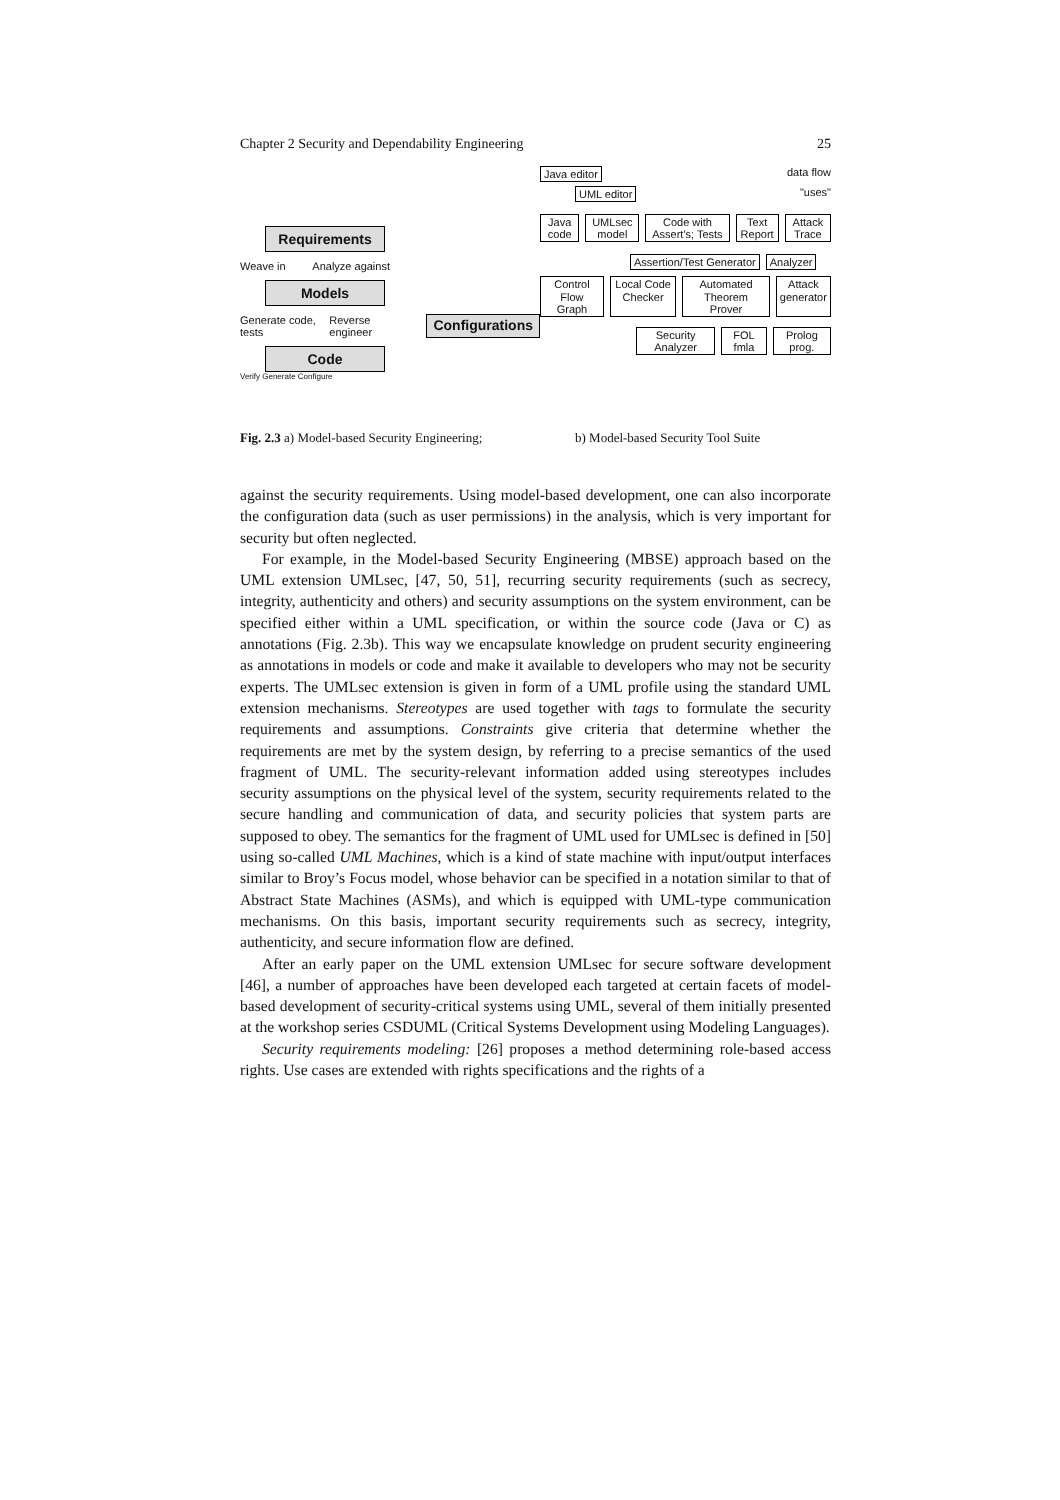Chapter 2 Security and Dependability Engineering 25
Requirements
Weave in Analyze against
Models
Generate code, tests Reverse engineer Configurations
Code
Verify Generate Configure
Java editor data flow
UML editor "uses"
Java code UMLsec model Code with Assert's; Tests Text Report Attack Trace
Assertion/Test Generator Analyzer
Control Flow Graph Local Code Checker Automated Theorem Prover Attack generator
Security Analyzer FOL fmla Prolog prog.
Fig. 2.3 a) Model-based Security Engineering; b) Model-based Security Tool Suite
against the security requirements. Using model-based development, one can also incorporate the configuration data (such as user permissions) in the analysis, which is very important for security but often neglected.
For example, in the Model-based Security Engineering (MBSE) approach based on the UML extension UMLsec, [47, 50, 51], recurring security requirements (such as secrecy, integrity, authenticity and others) and security assumptions on the system environment, can be specified either within a UML specification, or within the source code (Java or C) as annotations (Fig. 2.3b). This way we encapsulate knowledge on prudent security engineering as annotations in models or code and make it available to developers who may not be security experts. The UMLsec extension is given in form of a UML profile using the standard UML extension mechanisms. Stereotypes are used together with tags to formulate the security requirements and assumptions. Constraints give criteria that determine whether the requirements are met by the system design, by referring to a precise semantics of the used fragment of UML. The security-relevant information added using stereotypes includes security assumptions on the physical level of the system, security requirements related to the secure handling and communication of data, and security policies that system parts are supposed to obey. The semantics for the fragment of UML used for UMLsec is defined in [50] using so-called UML Machines, which is a kind of state machine with input/output interfaces similar to Broy’s Focus model, whose behavior can be specified in a notation similar to that of Abstract State Machines (ASMs), and which is equipped with UML-type communication mechanisms. On this basis, important security requirements such as secrecy, integrity, authenticity, and secure information flow are defined.
After an early paper on the UML extension UMLsec for secure software development [46], a number of approaches have been developed each targeted at certain facets of model-based development of security-critical systems using UML, several of them initially presented at the workshop series CSDUML (Critical Systems Development using Modeling Languages).
Security requirements modeling: [26] proposes a method determining role-based access rights. Use cases are extended with rights specifications and the rights of a